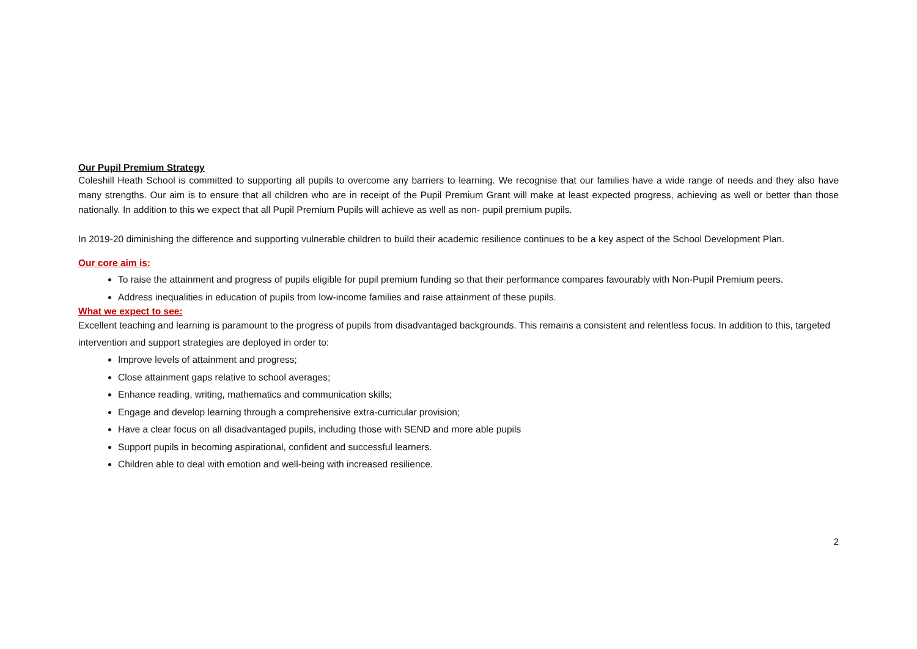Our Pupil Premium Strategy
Coleshill Heath School is committed to supporting all pupils to overcome any barriers to learning. We recognise that our families have a wide range of needs and they also have many strengths. Our aim is to ensure that all children who are in receipt of the Pupil Premium Grant will make at least expected progress, achieving as well or better than those nationally. In addition to this we expect that all Pupil Premium Pupils will achieve as well as non- pupil premium pupils.
In 2019-20 diminishing the difference and supporting vulnerable children to build their academic resilience continues to be a key aspect of the School Development Plan.
Our core aim is:
To raise the attainment and progress of pupils eligible for pupil premium funding so that their performance compares favourably with Non-Pupil Premium peers.
Address inequalities in education of pupils from low-income families and raise attainment of these pupils.
What we expect to see:
Excellent teaching and learning is paramount to the progress of pupils from disadvantaged backgrounds. This remains a consistent and relentless focus. In addition to this, targeted intervention and support strategies are deployed in order to:
Improve levels of attainment and progress;
Close attainment gaps relative to school averages;
Enhance reading, writing, mathematics and communication skills;
Engage and develop learning through a comprehensive extra-curricular provision;
Have a clear focus on all disadvantaged pupils, including those with SEND and more able pupils
Support pupils in becoming aspirational, confident and successful learners.
Children able to deal with emotion and well-being with increased resilience.
2